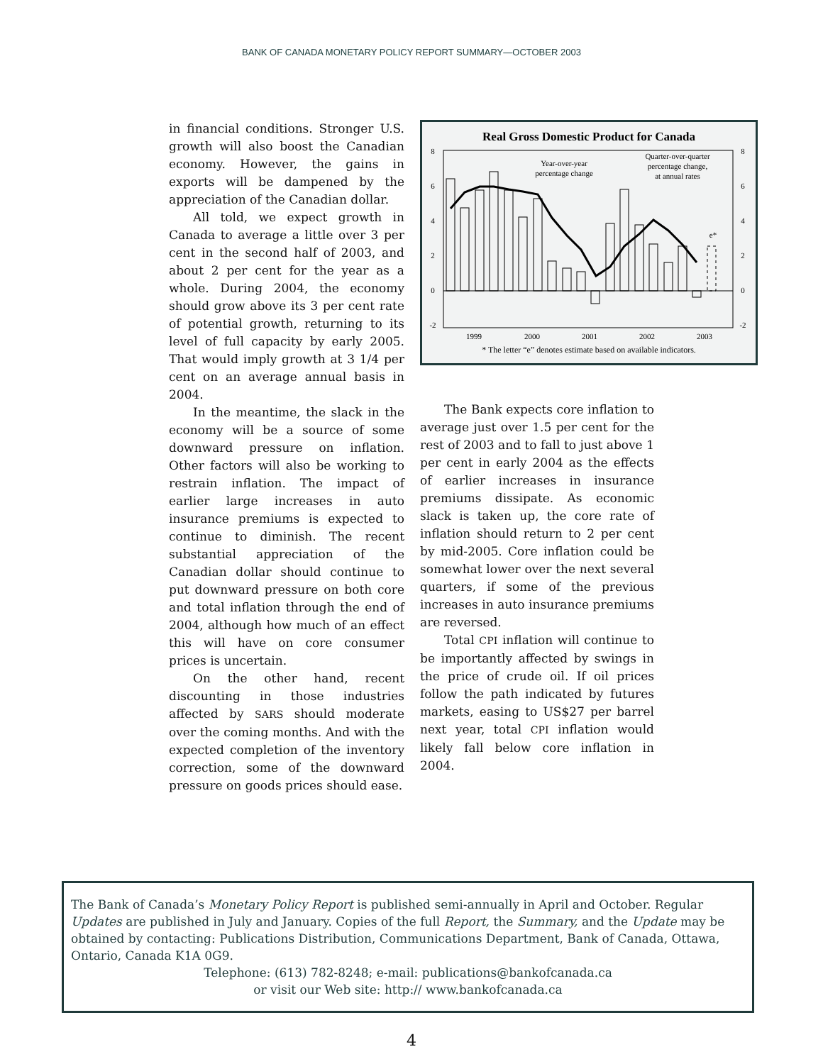BANK OF CANADA MONETARY POLICY REPORT SUMMARY—OCTOBER 2003
in financial conditions. Stronger U.S. growth will also boost the Canadian economy. However, the gains in exports will be dampened by the appreciation of the Canadian dollar.
All told, we expect growth in Canada to average a little over 3 per cent in the second half of 2003, and about 2 per cent for the year as a whole. During 2004, the economy should grow above its 3 per cent rate of potential growth, returning to its level of full capacity by early 2005. That would imply growth at 3 1/4 per cent on an average annual basis in 2004.
In the meantime, the slack in the economy will be a source of some downward pressure on inflation. Other factors will also be working to restrain inflation. The impact of earlier large increases in auto insurance premiums is expected to continue to diminish. The recent substantial appreciation of the Canadian dollar should continue to put downward pressure on both core and total inflation through the end of 2004, although how much of an effect this will have on core consumer prices is uncertain.
On the other hand, recent discounting in those industries affected by SARS should moderate over the coming months. And with the expected completion of the inventory correction, some of the downward pressure on goods prices should ease.
Real Gross Domestic Product for Canada
8
6
4
2
0
-2
8
6
4
2
0
-2
1999
2000
2001
2002
2003
Year-over-year
percentage change
Quarter-over-quarter
percentage change,
at annual rates
e*
* The letter “e” denotes estimate based on available indicators.
The Bank expects core inflation to average just over 1.5 per cent for the rest of 2003 and to fall to just above 1 per cent in early 2004 as the effects of earlier increases in insurance premiums dissipate. As economic slack is taken up, the core rate of inflation should return to 2 per cent by mid-2005. Core inflation could be somewhat lower over the next several quarters, if some of the previous increases in auto insurance premiums are reversed.
Total CPI inflation will continue to be importantly affected by swings in the price of crude oil. If oil prices follow the path indicated by futures markets, easing to US$27 per barrel next year, total CPI inflation would likely fall below core inflation in 2004.
The Bank of Canada’s Monetary Policy Report is published semi-annually in April and October. Regular Updates are published in July and January. Copies of the full Report, the Summary, and the Update may be obtained by contacting: Publications Distribution, Communications Department, Bank of Canada, Ottawa, Ontario, Canada K1A 0G9.
Telephone: (613) 782-8248; e-mail: publications@bankofcanada.ca
or visit our Web site: http:// www.bankofcanada.ca
4